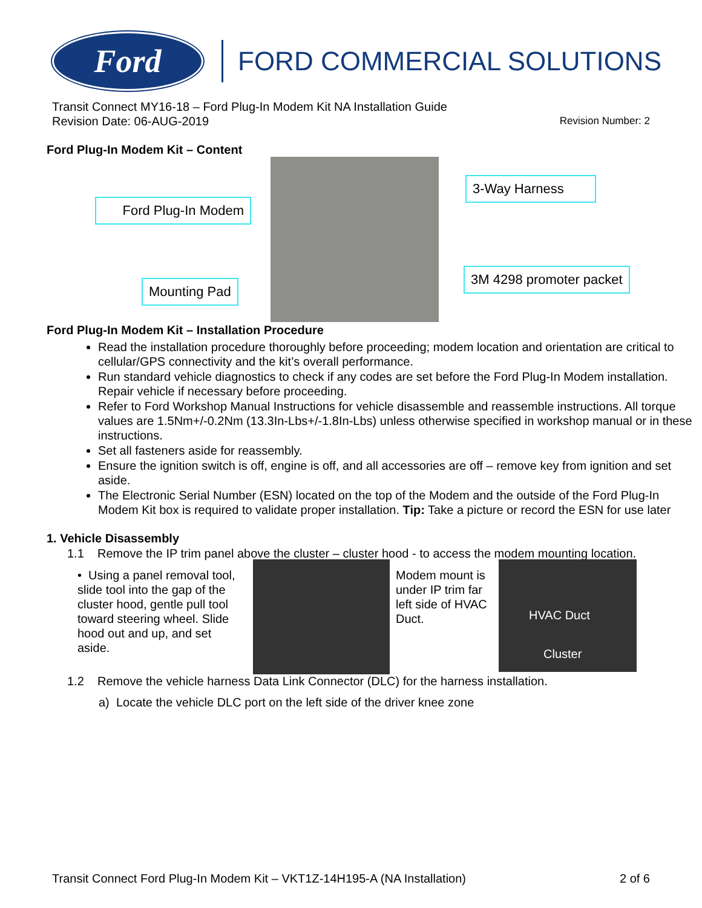Ford
FORD COMMERCIAL SOLUTIONS
Transit Connect MY16-18 – Ford Plug-In Modem Kit NA Installation Guide
Revision Date: 06-AUG-2019 Revision Number: 2
Ford Plug-In Modem Kit – Content
Ford Plug-In Modem
Mounting Pad
3-Way Harness
3M 4298 promoter packet
Ford Plug-In Modem Kit – Installation Procedure
Read the installation procedure thoroughly before proceeding; modem location and orientation are critical to cellular/GPS connectivity and the kit’s overall performance.
Run standard vehicle diagnostics to check if any codes are set before the Ford Plug-In Modem installation. Repair vehicle if necessary before proceeding.
Refer to Ford Workshop Manual Instructions for vehicle disassemble and reassemble instructions. All torque values are 1.5Nm+/-0.2Nm (13.3In-Lbs+/-1.8In-Lbs) unless otherwise specified in workshop manual or in these instructions.
Set all fasteners aside for reassembly.
Ensure the ignition switch is off, engine is off, and all accessories are off – remove key from ignition and set aside.
The Electronic Serial Number (ESN) located on the top of the Modem and the outside of the Ford Plug-In Modem Kit box is required to validate proper installation. Tip: Take a picture or record the ESN for use later
1. Vehicle Disassembly
1.1 Remove the IP trim panel above the cluster – cluster hood - to access the modem mounting location.
• Using a panel removal tool, slide tool into the gap of the cluster hood, gentle pull tool toward steering wheel. Slide hood out and up, and set aside.
Modem mount is under IP trim far left side of HVAC Duct.
HVAC Duct
Cluster
1.2 Remove the vehicle harness Data Link Connector (DLC) for the harness installation.
a) Locate the vehicle DLC port on the left side of the driver knee zone
Transit Connect Ford Plug-In Modem Kit – VKT1Z-14H195-A (NA Installation) 2 of 6